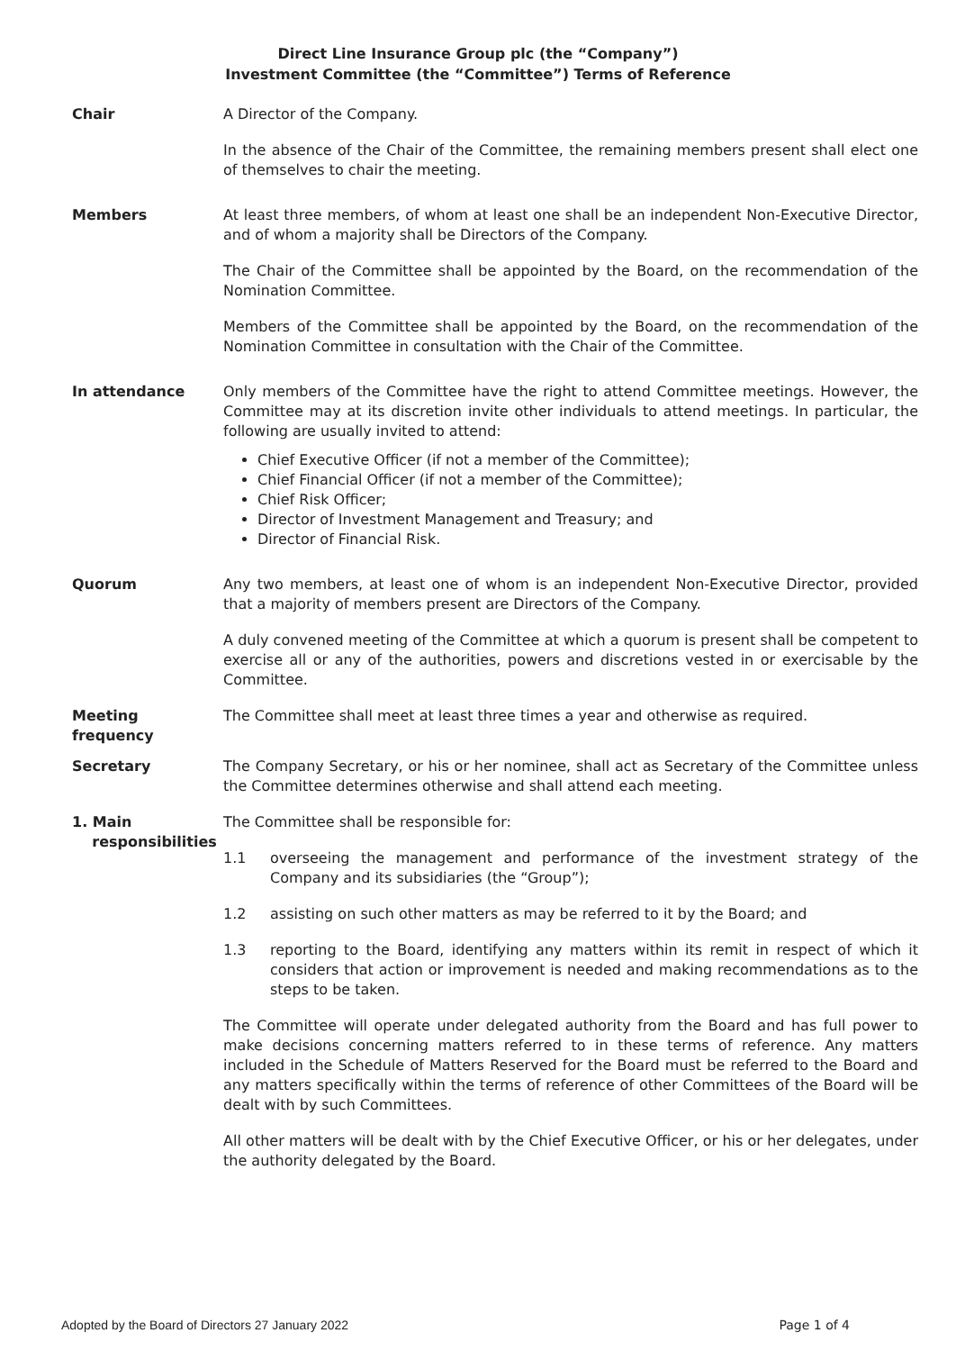Direct Line Insurance Group plc (the “Company”)
Investment Committee (the “Committee”) Terms of Reference
Chair A Director of the Company.
In the absence of the Chair of the Committee, the remaining members present shall elect one of themselves to chair the meeting.
Members At least three members, of whom at least one shall be an independent Non-Executive Director, and of whom a majority shall be Directors of the Company.
The Chair of the Committee shall be appointed by the Board, on the recommendation of the Nomination Committee.
Members of the Committee shall be appointed by the Board, on the recommendation of the Nomination Committee in consultation with the Chair of the Committee.
In attendance Only members of the Committee have the right to attend Committee meetings. However, the Committee may at its discretion invite other individuals to attend meetings. In particular, the following are usually invited to attend:
Chief Executive Officer (if not a member of the Committee);
Chief Financial Officer (if not a member of the Committee);
Chief Risk Officer;
Director of Investment Management and Treasury; and
Director of Financial Risk.
Quorum Any two members, at least one of whom is an independent Non-Executive Director, provided that a majority of members present are Directors of the Company.
A duly convened meeting of the Committee at which a quorum is present shall be competent to exercise all or any of the authorities, powers and discretions vested in or exercisable by the Committee.
Meeting
frequency
The Committee shall meet at least three times a year and otherwise as required.
Secretary The Company Secretary, or his or her nominee, shall act as Secretary of the Committee unless the Committee determines otherwise and shall attend each meeting.
1. Main
responsibilities
The Committee shall be responsible for:
1.1 overseeing the management and performance of the investment strategy of the Company and its subsidiaries (the “Group”);
1.2 assisting on such other matters as may be referred to it by the Board; and
1.3 reporting to the Board, identifying any matters within its remit in respect of which it considers that action or improvement is needed and making recommendations as to the steps to be taken.
The Committee will operate under delegated authority from the Board and has full power to make decisions concerning matters referred to in these terms of reference. Any matters included in the Schedule of Matters Reserved for the Board must be referred to the Board and any matters specifically within the terms of reference of other Committees of the Board will be dealt with by such Committees.
All other matters will be dealt with by the Chief Executive Officer, or his or her delegates, under the authority delegated by the Board.
Adopted by the Board of Directors 27 January 2022 Page 1 of 4